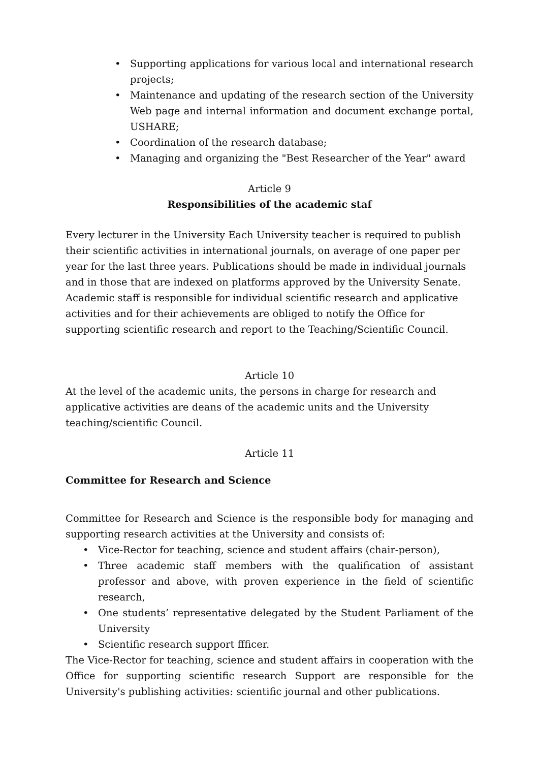• Supporting applications for various local and international research projects;
• Maintenance and updating of the research section of the University Web page and internal information and document exchange portal, USHARE;
• Coordination of the research database;
• Managing and organizing the "Best Researcher of the Year" award
Article 9
Responsibilities of the academic staf
Every lecturer in the University Each University teacher is required to publish their scientific activities in international journals, on average of one paper per year for the last three years. Publications should be made in individual journals and in those that are indexed on platforms approved by the University Senate. Academic staff is responsible for individual scientific research and applicative activities and for their achievements are obliged to notify the Office for supporting scientific research and report to the Teaching/Scientific Council.
Article 10
At the level of the academic units, the persons in charge for research and applicative activities are deans of the academic units and the University teaching/scientific Council.
Article 11
Committee for Research and Science
Committee for Research and Science is the responsible body for managing and supporting research activities at the University and consists of:
• Vice-Rector for teaching, science and student affairs (chair-person),
• Three academic staff members with the qualification of assistant professor and above, with proven experience in the field of scientific research,
• One students’ representative delegated by the Student Parliament of the University
• Scientific research support ffficer.
The Vice-Rector for teaching, science and student affairs in cooperation with the Office for supporting scientific research Support are responsible for the University's publishing activities: scientific journal and other publications.